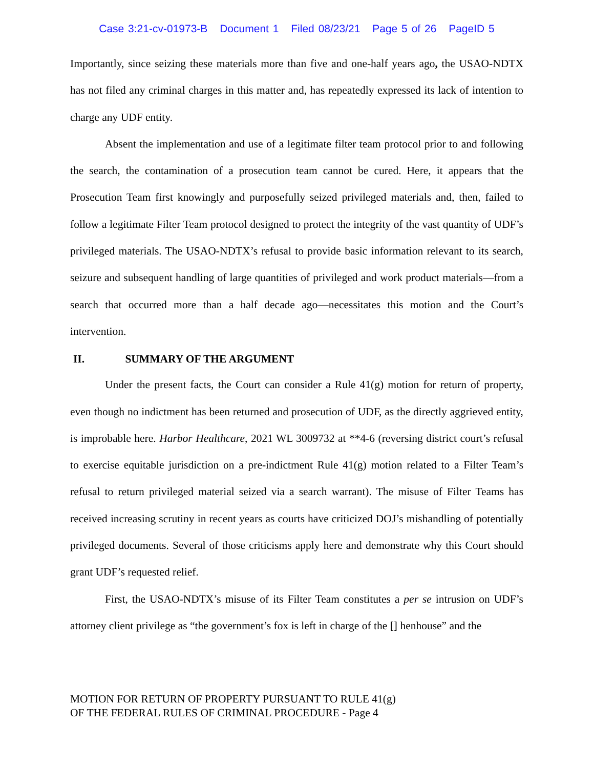Case 3:21-cv-01973-B Document 1 Filed 08/23/21 Page 5 of 26 PageID 5
Importantly, since seizing these materials more than five and one-half years ago, the USAO-NDTX has not filed any criminal charges in this matter and, has repeatedly expressed its lack of intention to charge any UDF entity.
Absent the implementation and use of a legitimate filter team protocol prior to and following the search, the contamination of a prosecution team cannot be cured. Here, it appears that the Prosecution Team first knowingly and purposefully seized privileged materials and, then, failed to follow a legitimate Filter Team protocol designed to protect the integrity of the vast quantity of UDF’s privileged materials. The USAO-NDTX’s refusal to provide basic information relevant to its search, seizure and subsequent handling of large quantities of privileged and work product materials—from a search that occurred more than a half decade ago—necessitates this motion and the Court’s intervention.
II. SUMMARY OF THE ARGUMENT
Under the present facts, the Court can consider a Rule 41(g) motion for return of property, even though no indictment has been returned and prosecution of UDF, as the directly aggrieved entity, is improbable here. Harbor Healthcare, 2021 WL 3009732 at **4-6 (reversing district court’s refusal to exercise equitable jurisdiction on a pre-indictment Rule 41(g) motion related to a Filter Team’s refusal to return privileged material seized via a search warrant). The misuse of Filter Teams has received increasing scrutiny in recent years as courts have criticized DOJ’s mishandling of potentially privileged documents. Several of those criticisms apply here and demonstrate why this Court should grant UDF’s requested relief.
First, the USAO-NDTX’s misuse of its Filter Team constitutes a per se intrusion on UDF’s attorney client privilege as “the government’s fox is left in charge of the [] henhouse” and the
MOTION FOR RETURN OF PROPERTY PURSUANT TO RULE 41(g)
OF THE FEDERAL RULES OF CRIMINAL PROCEDURE - Page 4